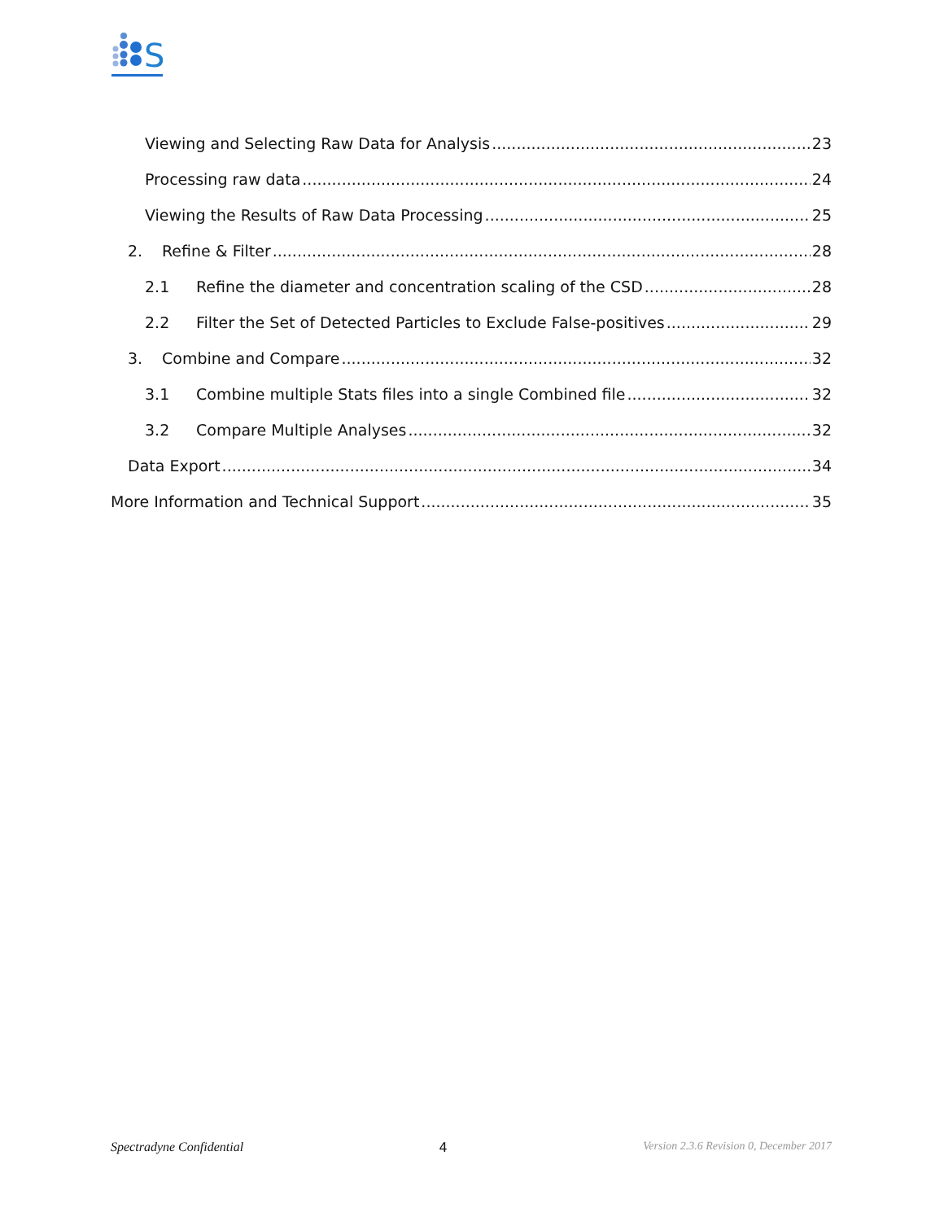S
Viewing and Selecting Raw Data for Analysis 23
Processing raw data 24
Viewing the Results of Raw Data Processing 25
2. Refine & Filter 28
2.1 Refine the diameter and concentration scaling of the CSD 28
2.2 Filter the Set of Detected Particles to Exclude False-positives 29
3. Combine and Compare 32
3.1 Combine multiple Stats files into a single Combined file 32
3.2 Compare Multiple Analyses 32
Data Export 34
More Information and Technical Support 35
Spectradyne Confidential 4 Version 2.3.6 Revision 0, December 2017